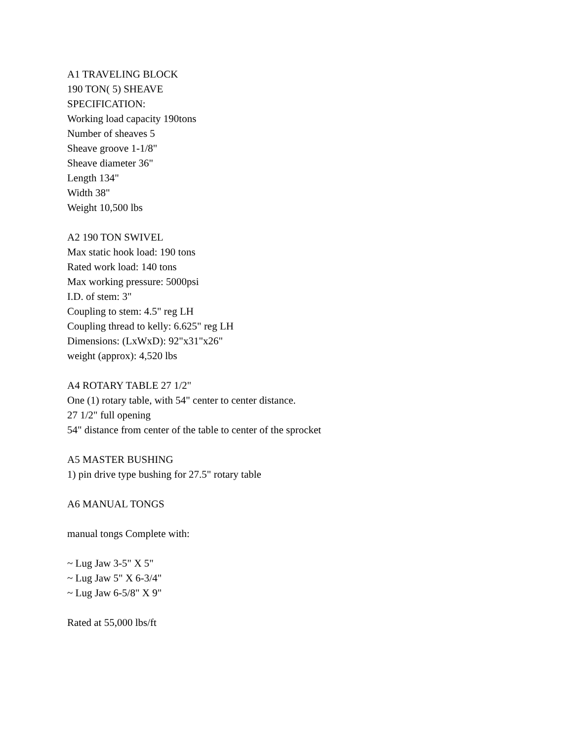A1 TRAVELING BLOCK
190 TON( 5) SHEAVE
SPECIFICATION:
Working load capacity 190tons
Number of sheaves 5
Sheave groove 1-1/8"
Sheave diameter 36"
Length 134"
Width 38"
Weight 10,500 lbs
A2 190 TON SWIVEL
Max static hook load: 190 tons
Rated work load: 140 tons
Max working pressure: 5000psi
I.D. of stem: 3"
Coupling to stem: 4.5" reg LH
Coupling thread to kelly: 6.625" reg LH
Dimensions: (LxWxD): 92"x31"x26"
weight (approx): 4,520 lbs
A4 ROTARY TABLE 27 1/2"
One (1) rotary table, with 54" center to center distance.
27 1/2" full opening
54" distance from center of the table to center of the sprocket
A5 MASTER BUSHING
1) pin drive type bushing for 27.5" rotary table
A6 MANUAL TONGS
manual tongs Complete with:
~ Lug Jaw 3-5" X 5"
~ Lug Jaw 5" X 6-3/4"
~ Lug Jaw 6-5/8" X 9"
Rated at 55,000 lbs/ft